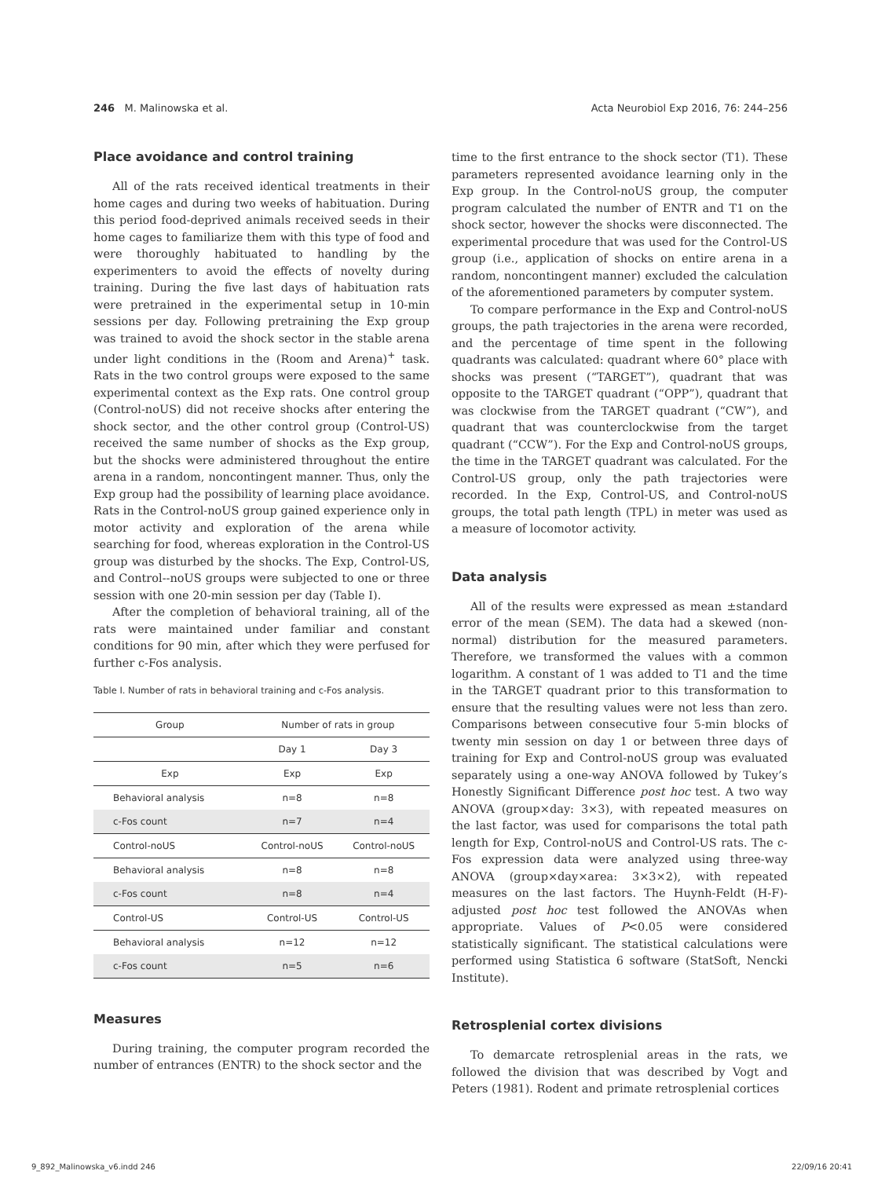246 M. Malinowska et al. Acta Neurobiol Exp 2016, 76: 244–256
Place avoidance and control training
All of the rats received identical treatments in their home cages and during two weeks of habituation. During this period food-deprived animals received seeds in their home cages to familiarize them with this type of food and were thoroughly habituated to handling by the experimenters to avoid the effects of novelty during training. During the five last days of habituation rats were pretrained in the experimental setup in 10-min sessions per day. Following pretraining the Exp group was trained to avoid the shock sector in the stable arena under light conditions in the (Room and Arena)<sup>+</sup> task. Rats in the two control groups were exposed to the same experimental context as the Exp rats. One control group (Control-noUS) did not receive shocks after entering the shock sector, and the other control group (Control-US) received the same number of shocks as the Exp group, but the shocks were administered throughout the entire arena in a random, noncontingent manner. Thus, only the Exp group had the possibility of learning place avoidance. Rats in the Control-noUS group gained experience only in motor activity and exploration of the arena while searching for food, whereas exploration in the Control-US group was disturbed by the shocks. The Exp, Control-US, and Control--noUS groups were subjected to one or three session with one 20-min session per day (Table I).
After the completion of behavioral training, all of the rats were maintained under familiar and constant conditions for 90 min, after which they were perfused for further c-Fos analysis.
Table I. Number of rats in behavioral training and c-Fos analysis.
| Group | Number of rats in group | |
| --- | --- | --- |
| | Day 1 | Day 3 |
| Exp | Exp | Exp |
| Behavioral analysis | n=8 | n=8 |
| c-Fos count | n=7 | n=4 |
| Control-noUS | Control-noUS | Control-noUS |
| Behavioral analysis | n=8 | n=8 |
| c-Fos count | n=8 | n=4 |
| Control-US | Control-US | Control-US |
| Behavioral analysis | n=12 | n=12 |
| c-Fos count | n=5 | n=6 |
Measures
During training, the computer program recorded the number of entrances (ENTR) to the shock sector and the
time to the first entrance to the shock sector (T1). These parameters represented avoidance learning only in the Exp group. In the Control-noUS group, the computer program calculated the number of ENTR and T1 on the shock sector, however the shocks were disconnected. The experimental procedure that was used for the Control-US group (i.e., application of shocks on entire arena in a random, noncontingent manner) excluded the calculation of the aforementioned parameters by computer system.
To compare performance in the Exp and Control-noUS groups, the path trajectories in the arena were recorded, and the percentage of time spent in the following quadrants was calculated: quadrant where 60° place with shocks was present (“TARGET”), quadrant that was opposite to the TARGET quadrant (“OPP”), quadrant that was clockwise from the TARGET quadrant (“CW”), and quadrant that was counterclockwise from the target quadrant (“CCW”). For the Exp and Control-noUS groups, the time in the TARGET quadrant was calculated. For the Control-US group, only the path trajectories were recorded. In the Exp, Control-US, and Control-noUS groups, the total path length (TPL) in meter was used as a measure of locomotor activity.
Data analysis
All of the results were expressed as mean ±standard error of the mean (SEM). The data had a skewed (non-normal) distribution for the measured parameters. Therefore, we transformed the values with a common logarithm. A constant of 1 was added to T1 and the time in the TARGET quadrant prior to this transformation to ensure that the resulting values were not less than zero. Comparisons between consecutive four 5-min blocks of twenty min session on day 1 or between three days of training for Exp and Control-noUS group was evaluated separately using a one-way ANOVA followed by Tukey’s Honestly Significant Difference post hoc test. A two way ANOVA (group×day: 3×3), with repeated measures on the last factor, was used for comparisons the total path length for Exp, Control-noUS and Control-US rats. The c-Fos expression data were analyzed using three-way ANOVA (group×day×area: 3×3×2), with repeated measures on the last factors. The Huynh-Feldt (H-F)-adjusted post hoc test followed the ANOVAs when appropriate. Values of P<0.05 were considered statistically significant. The statistical calculations were performed using Statistica 6 software (StatSoft, Nencki Institute).
Retrosplenial cortex divisions
To demarcate retrosplenial areas in the rats, we followed the division that was described by Vogt and Peters (1981). Rodent and primate retrosplenial cortices
9_892_Malinowska_v6.indd 246 22/09/16 20:41